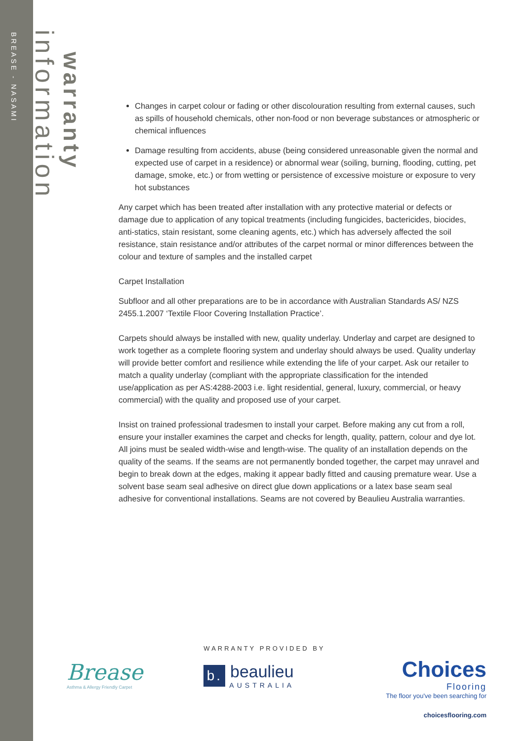BREASE - NASAMI
information
warranty
Changes in carpet colour or fading or other discolouration resulting from external causes, such as spills of household chemicals, other non-food or non beverage substances or atmospheric or chemical influences
Damage resulting from accidents, abuse (being considered unreasonable given the normal and expected use of carpet in a residence) or abnormal wear (soiling, burning, flooding, cutting, pet damage, smoke, etc.) or from wetting or persistence of excessive moisture or exposure to very hot substances
Any carpet which has been treated after installation with any protective material or defects or damage due to application of any topical treatments (including fungicides, bactericides, biocides, anti-statics, stain resistant, some cleaning agents, etc.) which has adversely affected the soil resistance, stain resistance and/or attributes of the carpet normal or minor differences between the colour and texture of samples and the installed carpet
Carpet Installation
Subfloor and all other preparations are to be in accordance with Australian Standards AS/ NZS 2455.1.2007 ‘Textile Floor Covering Installation Practice’.
Carpets should always be installed with new, quality underlay. Underlay and carpet are designed to work together as a complete flooring system and underlay should always be used. Quality underlay will provide better comfort and resilience while extending the life of your carpet. Ask our retailer to match a quality underlay (compliant with the appropriate classification for the intended use/application as per AS:4288-2003 i.e. light residential, general, luxury, commercial, or heavy commercial) with the quality and proposed use of your carpet.
Insist on trained professional tradesmen to install your carpet. Before making any cut from a roll, ensure your installer examines the carpet and checks for length, quality, pattern, colour and dye lot. All joins must be sealed width-wise and length-wise. The quality of an installation depends on the quality of the seams. If the seams are not permanently bonded together, the carpet may unravel and begin to break down at the edges, making it appear badly fitted and causing premature wear. Use a solvent base seam seal adhesive on direct glue down applications or a latex base seam seal adhesive for conventional installations. Seams are not covered by Beaulieu Australia warranties.
Brease
Asthma & Allergy Friendly Carpet
WARRANTY PROVIDED BY
b.
beaulieu
AUSTRALIA
Choices
Flooring
The floor you've been searching for
choicesflooring.com